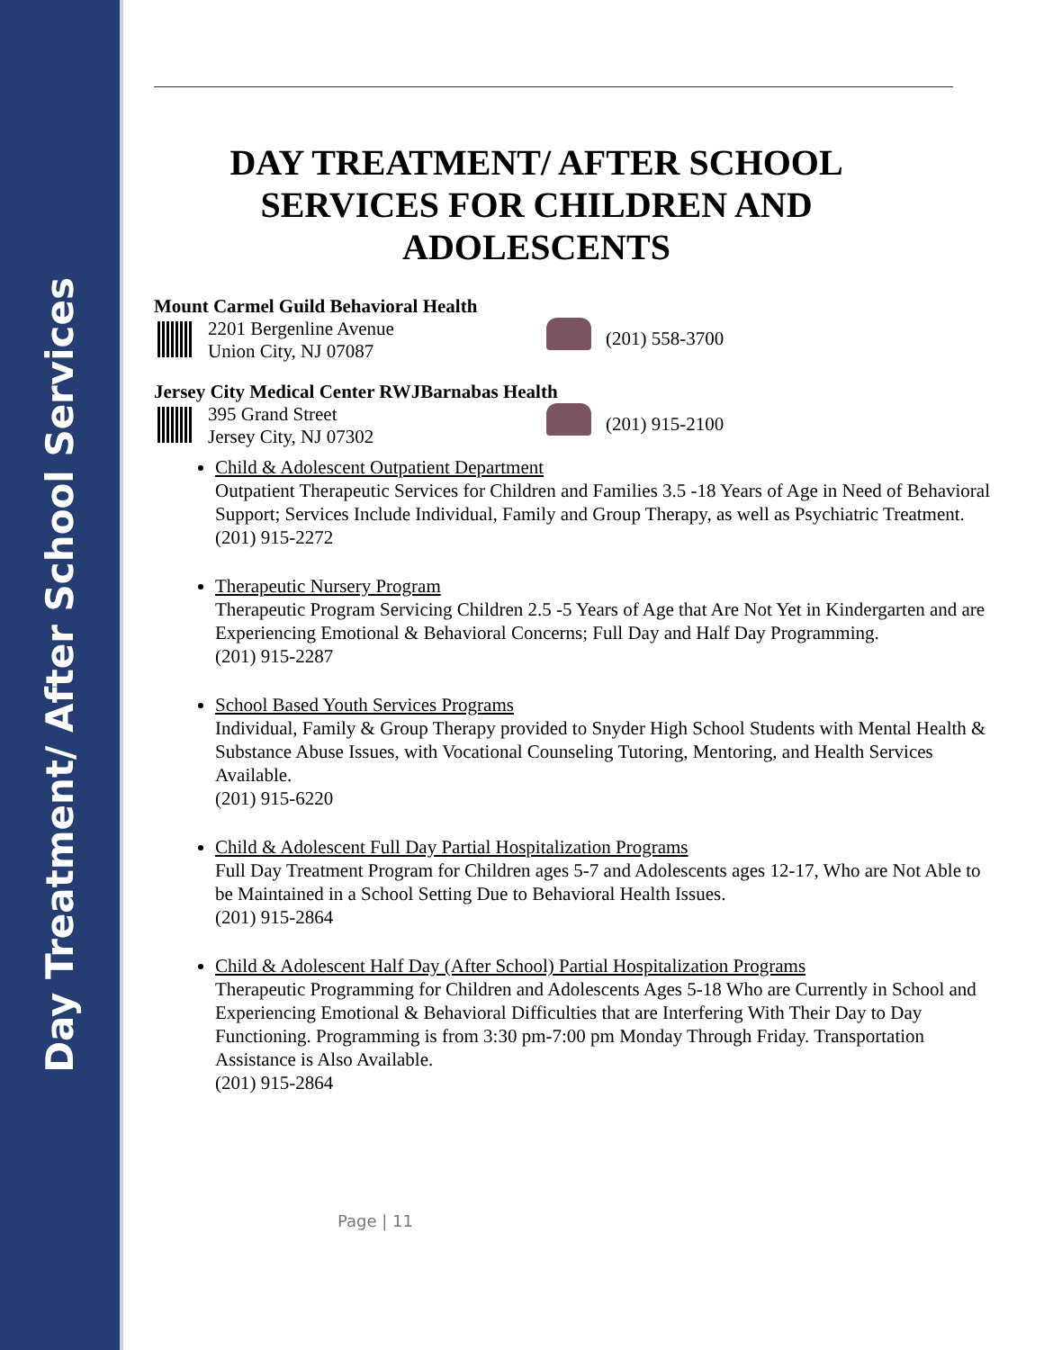Day Treatment/ After School Services
DAY TREATMENT/ AFTER SCHOOL SERVICES FOR CHILDREN AND ADOLESCENTS
Mount Carmel Guild Behavioral Health
2201 Bergenline Avenue
Union City, NJ 07087
(201) 558-3700
Jersey City Medical Center RWJBarnabas Health
395 Grand Street
Jersey City, NJ 07302
(201) 915-2100
Child & Adolescent Outpatient Department
Outpatient Therapeutic Services for Children and Families 3.5 -18 Years of Age in Need of Behavioral Support; Services Include Individual, Family and Group Therapy, as well as Psychiatric Treatment.
(201) 915-2272
Therapeutic Nursery Program
Therapeutic Program Servicing Children 2.5 -5 Years of Age that Are Not Yet in Kindergarten and are Experiencing Emotional & Behavioral Concerns; Full Day and Half Day Programming.
(201) 915-2287
School Based Youth Services Programs
Individual, Family & Group Therapy provided to Snyder High School Students with Mental Health & Substance Abuse Issues, with Vocational Counseling Tutoring, Mentoring, and Health Services Available.
(201) 915-6220
Child & Adolescent Full Day Partial Hospitalization Programs
Full Day Treatment Program for Children ages 5-7 and Adolescents ages 12-17, Who are Not Able to be Maintained in a School Setting Due to Behavioral Health Issues.
(201) 915-2864
Child & Adolescent Half Day (After School) Partial Hospitalization Programs
Therapeutic Programming for Children and Adolescents Ages 5-18 Who are Currently in School and Experiencing Emotional & Behavioral Difficulties that are Interfering With Their Day to Day Functioning. Programming is from 3:30 pm-7:00 pm Monday Through Friday. Transportation Assistance is Also Available.
(201) 915-2864
Page | 11